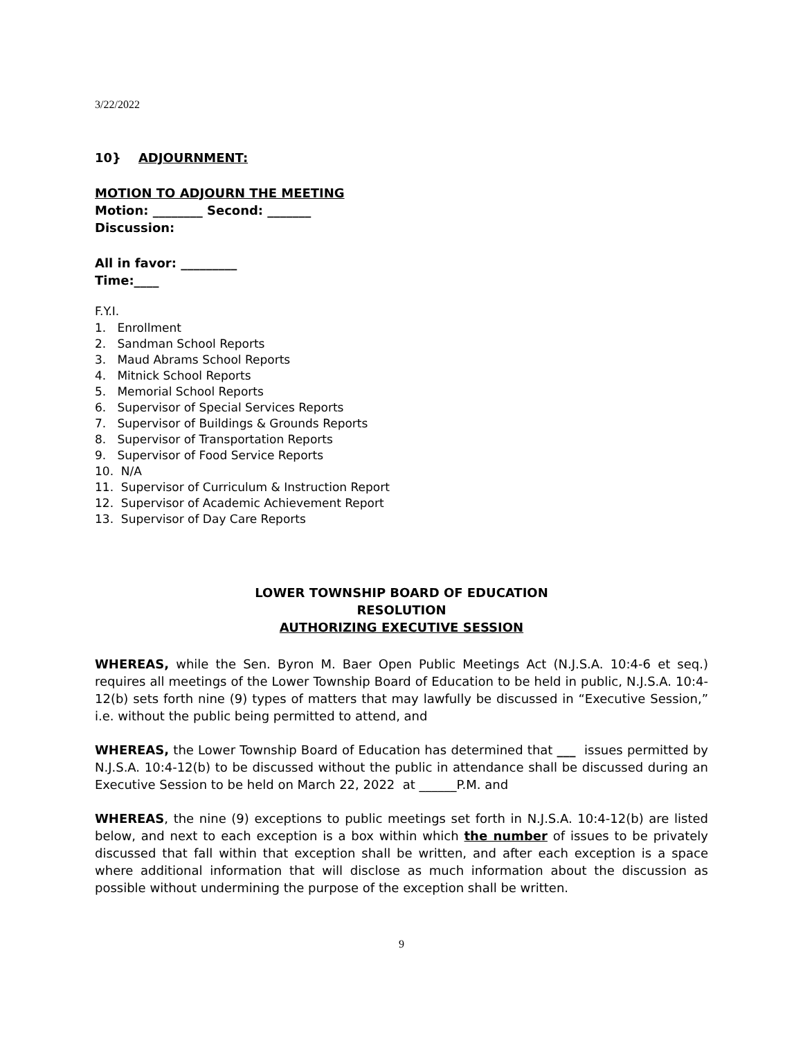3/22/2022
10} ADJOURNMENT:
MOTION TO ADJOURN THE MEETING
Motion: ________ Second: _______
Discussion:
All in favor: _________
Time:____
F.Y.I.
1. Enrollment
2. Sandman School Reports
3. Maud Abrams School Reports
4. Mitnick School Reports
5. Memorial School Reports
6. Supervisor of Special Services Reports
7. Supervisor of Buildings & Grounds Reports
8. Supervisor of Transportation Reports
9. Supervisor of Food Service Reports
10. N/A
11. Supervisor of Curriculum & Instruction Report
12. Supervisor of Academic Achievement Report
13. Supervisor of Day Care Reports
LOWER TOWNSHIP BOARD OF EDUCATION
RESOLUTION
AUTHORIZING EXECUTIVE SESSION
WHEREAS, while the Sen. Byron M. Baer Open Public Meetings Act (N.J.S.A. 10:4-6 et seq.) requires all meetings of the Lower Township Board of Education to be held in public, N.J.S.A. 10:4-12(b) sets forth nine (9) types of matters that may lawfully be discussed in “Executive Session,” i.e. without the public being permitted to attend, and
WHEREAS, the Lower Township Board of Education has determined that ___ issues permitted by N.J.S.A. 10:4-12(b) to be discussed without the public in attendance shall be discussed during an Executive Session to be held on March 22, 2022 at ______P.M. and
WHEREAS, the nine (9) exceptions to public meetings set forth in N.J.S.A. 10:4-12(b) are listed below, and next to each exception is a box within which the number of issues to be privately discussed that fall within that exception shall be written, and after each exception is a space where additional information that will disclose as much information about the discussion as possible without undermining the purpose of the exception shall be written.
9